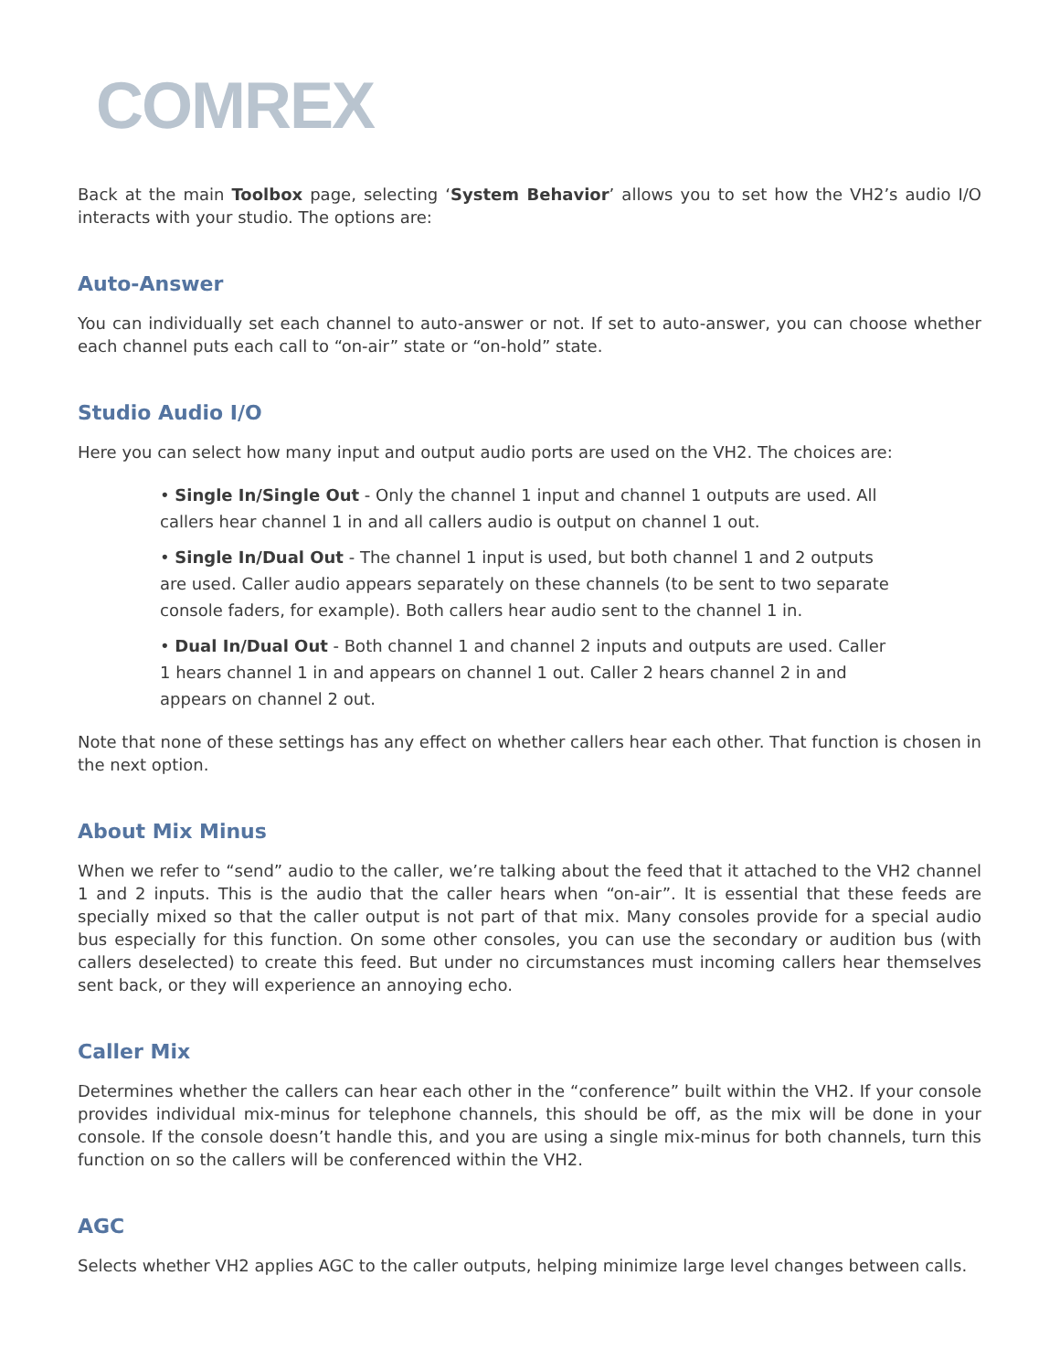COMREX
Back at the main Toolbox page, selecting ‘System Behavior’ allows you to set how the VH2’s audio I/O interacts with your studio. The options are:
Auto-Answer
You can individually set each channel to auto-answer or not. If set to auto-answer, you can choose whether each channel puts each call to “on-air” state or “on-hold” state.
Studio Audio I/O
Here you can select how many input and output audio ports are used on the VH2. The choices are:
• Single In/Single Out - Only the channel 1 input and channel 1 outputs are used. All callers hear channel 1 in and all callers audio is output on channel 1 out.
• Single In/Dual Out - The channel 1 input is used, but both channel 1 and 2 outputs are used. Caller audio appears separately on these channels (to be sent to two separate console faders, for example). Both callers hear audio sent to the channel 1 in.
• Dual In/Dual Out - Both channel 1 and channel 2 inputs and outputs are used. Caller 1 hears channel 1 in and appears on channel 1 out. Caller 2 hears channel 2 in and appears on channel 2 out.
Note that none of these settings has any effect on whether callers hear each other. That function is chosen in the next option.
About Mix Minus
When we refer to “send” audio to the caller, we’re talking about the feed that it attached to the VH2 channel 1 and 2 inputs. This is the audio that the caller hears when “on-air”. It is essential that these feeds are specially mixed so that the caller output is not part of that mix. Many consoles provide for a special audio bus especially for this function. On some other consoles, you can use the secondary or audition bus (with callers deselected) to create this feed. But under no circumstances must incoming callers hear themselves sent back, or they will experience an annoying echo.
Caller Mix
Determines whether the callers can hear each other in the “conference” built within the VH2. If your console provides individual mix-minus for telephone channels, this should be off, as the mix will be done in your console. If the console doesn’t handle this, and you are using a single mix-minus for both channels, turn this function on so the callers will be conferenced within the VH2.
AGC
Selects whether VH2 applies AGC to the caller outputs, helping minimize large level changes between calls.